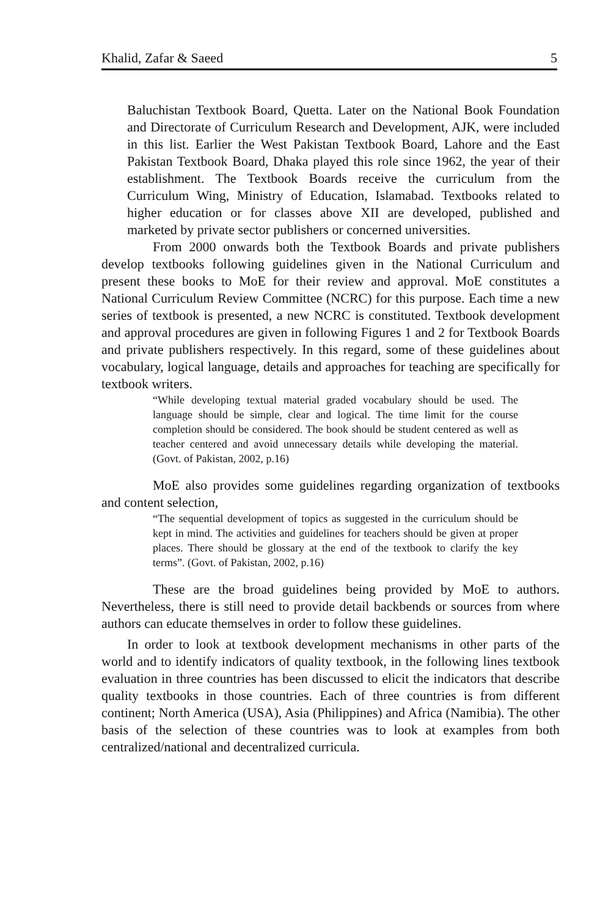Khalid, Zafar & Saeed 5
Baluchistan Textbook Board, Quetta. Later on the National Book Foundation and Directorate of Curriculum Research and Development, AJK, were included in this list. Earlier the West Pakistan Textbook Board, Lahore and the East Pakistan Textbook Board, Dhaka played this role since 1962, the year of their establishment. The Textbook Boards receive the curriculum from the Curriculum Wing, Ministry of Education, Islamabad. Textbooks related to higher education or for classes above XII are developed, published and marketed by private sector publishers or concerned universities.
From 2000 onwards both the Textbook Boards and private publishers develop textbooks following guidelines given in the National Curriculum and present these books to MoE for their review and approval. MoE constitutes a National Curriculum Review Committee (NCRC) for this purpose. Each time a new series of textbook is presented, a new NCRC is constituted. Textbook development and approval procedures are given in following Figures 1 and 2 for Textbook Boards and private publishers respectively. In this regard, some of these guidelines about vocabulary, logical language, details and approaches for teaching are specifically for textbook writers.
“While developing textual material graded vocabulary should be used. The language should be simple, clear and logical. The time limit for the course completion should be considered. The book should be student centered as well as teacher centered and avoid unnecessary details while developing the material. (Govt. of Pakistan, 2002, p.16)
MoE also provides some guidelines regarding organization of textbooks and content selection,
“The sequential development of topics as suggested in the curriculum should be kept in mind. The activities and guidelines for teachers should be given at proper places. There should be glossary at the end of the textbook to clarify the key terms”. (Govt. of Pakistan, 2002, p.16)
These are the broad guidelines being provided by MoE to authors. Nevertheless, there is still need to provide detail backbends or sources from where authors can educate themselves in order to follow these guidelines.
In order to look at textbook development mechanisms in other parts of the world and to identify indicators of quality textbook, in the following lines textbook evaluation in three countries has been discussed to elicit the indicators that describe quality textbooks in those countries. Each of three countries is from different continent; North America (USA), Asia (Philippines) and Africa (Namibia). The other basis of the selection of these countries was to look at examples from both centralized/national and decentralized curricula.